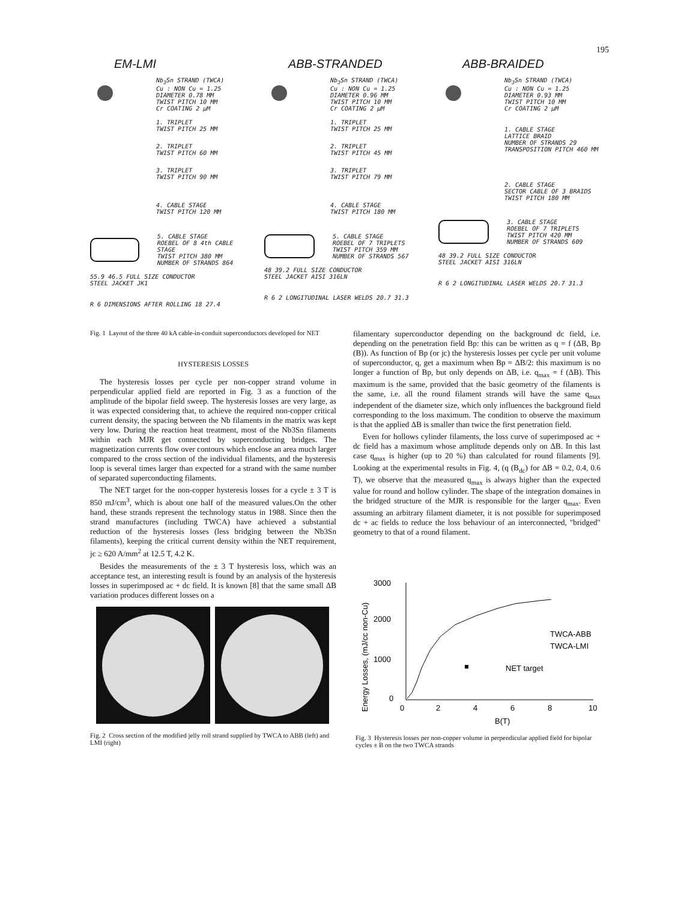195
EM-LMI
Nb<sub>3</sub>Sn STRAND (TWCA)
Cu : NON Cu = 1.25
DIAMETER 0.78 MM
TWIST PITCH 10 MM
Cr COATING 2 µM
1. TRIPLET
TWIST PITCH 25 MM
2. TRIPLET
TWIST PITCH 60 MM
3. TRIPLET
TWIST PITCH 90 MM
4. CABLE STAGE
TWIST PITCH 120 MM
5. CABLE STAGE
ROEBEL OF 8 4th CABLE STAGE
TWIST PITCH 380 MM
NUMBER OF STRANDS 864
55.9 46.5 FULL SIZE CONDUCTOR
STEEL JACKET JK1
R 6 DIMENSIONS AFTER ROLLING 18 27.4
ABB-STRANDED
Nb<sub>3</sub>Sn STRAND (TWCA)
Cu : NON Cu = 1.25
DIAMETER 0.96 MM
TWIST PITCH 10 MM
Cr COATING 2 µM
1. TRIPLET
TWIST PITCH 25 MM
2. TRIPLET
TWIST PITCH 45 MM
3. TRIPLET
TWIST PITCH 79 MM
4. CABLE STAGE
TWIST PITCH 180 MM
5. CABLE STAGE
ROEBEL OF 7 TRIPLETS
TWIST PITCH 359 MM
NUMBER OF STRANDS 567
48 39.2 FULL SIZE CONDUCTOR
STEEL JACKET AISI 316LN
R 6 2 LONGITUDINAL LASER WELDS 20.7 31.3
ABB-BRAIDED
Nb<sub>3</sub>Sn STRAND (TWCA)
Cu : NON Cu = 1.25
DIAMETER 0.93 MM
TWIST PITCH 10 MM
Cr COATING 2 µM
1. CABLE STAGE
LATTICE BRAID
NUMBER OF STRANDS 29
TRANSPOSITION PITCH 460 MM
2. CABLE STAGE
SECTOR CABLE OF 3 BRAIDS
TWIST PITCH 180 MM
3. CABLE STAGE
ROEBEL OF 7 TRIPLETS
TWIST PITCH 420 MM
NUMBER OF STRANDS 609
48 39.2 FULL SIZE CONDUCTOR
STEEL JACKET AISI 316LN
R 6 2 LONGITUDINAL LASER WELDS 20.7 31.3
Fig. 1 Layout of the three 40 kA cable-in-conduit superconductors developed for NET
HYSTERESIS LOSSES
The hysteresis losses per cycle per non-copper strand volume in perpendicular applied field are reported in Fig. 3 as a function of the amplitude of the bipolar field sweep. The hysteresis losses are very large, as it was expected considering that, to achieve the required non-copper critical current density, the spacing between the Nb filaments in the matrix was kept very low. During the reaction heat treatment, most of the Nb3Sn filaments within each MJR get connected by superconducting bridges. The magnetization currents flow over contours which enclose an area much larger compared to the cross section of the individual filaments, and the hysteresis loop is several times larger than expected for a strand with the same number of separated superconducting filaments.
The NET target for the non-copper hysteresis losses for a cycle ± 3 T is 850 mJ/cm<sup>3</sup>, which is about one half of the measured values.On the other hand, these strands represent the technology status in 1988. Since then the strand manufactures (including TWCA) have achieved a substantial reduction of the hysteresis losses (less bridging between the Nb3Sn filaments), keeping the critical current density within the NET requirement, jc ≥ 620 A/mm<sup>2</sup> at 12.5 T, 4.2 K.
Besides the measurements of the ± 3 T hysteresis loss, which was an acceptance test, an interesting result is found by an analysis of the hysteresis losses in superimposed ac + dc field. It is known [8] that the same small ΔB variation produces different losses on a
filamentary superconductor depending on the background dc field, i.e. depending on the penetration field Bp: this can be written as q = f (ΔB, Bp (B)). As function of Bp (or jc) the hysteresis losses per cycle per unit volume of superconductor, q, get a maximum when Bp = ΔB/2: this maximum is no longer a function of Bp, but only depends on ΔB, i.e. q<sub>max</sub> = f (ΔB). This maximum is the same, provided that the basic geometry of the filaments is the same, i.e. all the round filament strands will have the same q<sub>max</sub> independent of the diameter size, which only influences the background field corresponding to the loss maximum. The condition to observe the maximum is that the applied ΔB is smaller than twice the first penetration field.
Even for hollows cylinder filaments, the loss curve of superimposed ac + dc field has a maximum whose amplitude depends only on ΔB. In this last case q<sub>max</sub> is higher (up to 20 %) than calculated for round filaments [9]. Looking at the experimental results in Fig. 4, (q (B<sub>dc</sub>) for ΔB = 0.2, 0.4, 0.6 T), we observe that the measured q<sub>max</sub> is always higher than the expected value for round and hollow cylinder. The shape of the integration domaines in the bridged structure of the MJR is responsible for the larger q<sub>max</sub>. Even assuming an arbitrary filament diameter, it is not possible for superimposed dc + ac fields to reduce the loss behaviour of an interconnected, "bridged" geometry to that of a round filament.
Fig. 2 Cross section of the modified jelly roll strand supplied by TWCA to ABB (left) and LMI (right)
Energy Losses, (mJ/cc non-Cu)
3000
2000
1000
0
0
2
4
6
8
10
B(T)
TWCA-ABB
TWCA-LMI
NET target
Fig. 3 Hysteresis losses per non-copper volume in perpendicular applied field for bipolar cycles ± B on the two TWCA strands